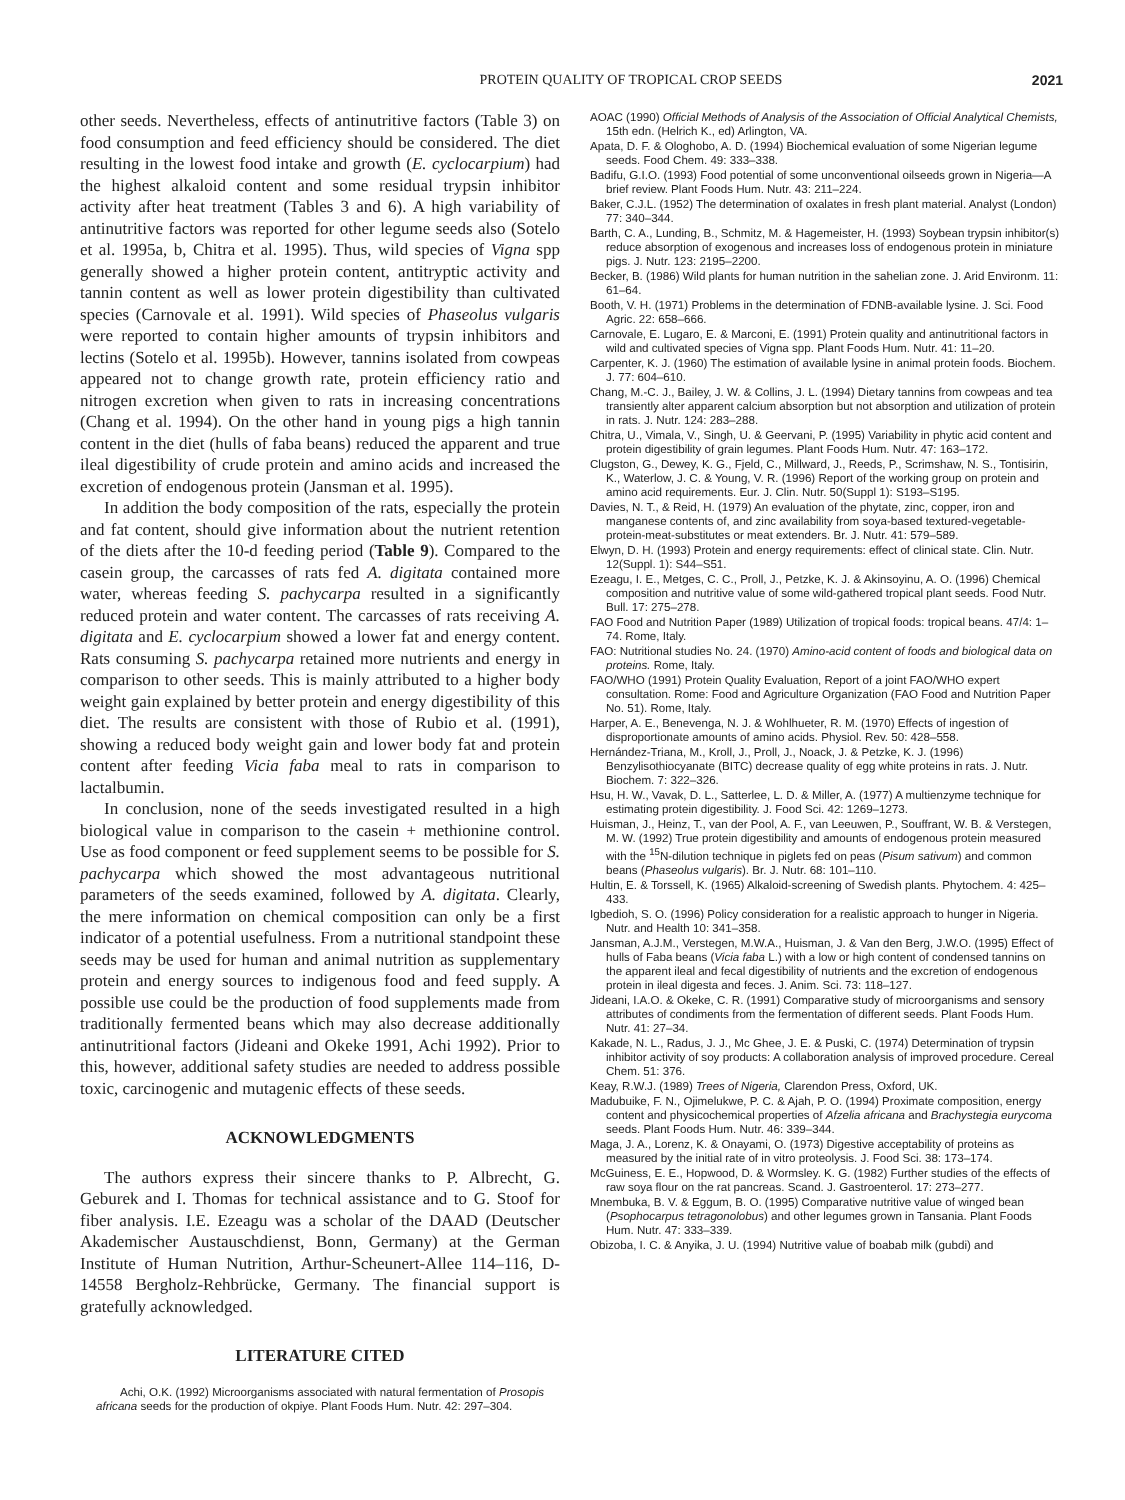PROTEIN QUALITY OF TROPICAL CROP SEEDS 2021
other seeds. Nevertheless, effects of antinutritive factors (Table 3) on food consumption and feed efficiency should be considered. The diet resulting in the lowest food intake and growth (E. cyclocarpium) had the highest alkaloid content and some residual trypsin inhibitor activity after heat treatment (Tables 3 and 6). A high variability of antinutritive factors was reported for other legume seeds also (Sotelo et al. 1995a, b, Chitra et al. 1995). Thus, wild species of Vigna spp generally showed a higher protein content, antitryptic activity and tannin content as well as lower protein digestibility than cultivated species (Carnovale et al. 1991). Wild species of Phaseolus vulgaris were reported to contain higher amounts of trypsin inhibitors and lectins (Sotelo et al. 1995b). However, tannins isolated from cowpeas appeared not to change growth rate, protein efficiency ratio and nitrogen excretion when given to rats in increasing concentrations (Chang et al. 1994). On the other hand in young pigs a high tannin content in the diet (hulls of faba beans) reduced the apparent and true ileal digestibility of crude protein and amino acids and increased the excretion of endogenous protein (Jansman et al. 1995).
In addition the body composition of the rats, especially the protein and fat content, should give information about the nutrient retention of the diets after the 10-d feeding period (Table 9). Compared to the casein group, the carcasses of rats fed A. digitata contained more water, whereas feeding S. pachycarpa resulted in a significantly reduced protein and water content. The carcasses of rats receiving A. digitata and E. cyclocarpium showed a lower fat and energy content. Rats consuming S. pachycarpa retained more nutrients and energy in comparison to other seeds. This is mainly attributed to a higher body weight gain explained by better protein and energy digestibility of this diet. The results are consistent with those of Rubio et al. (1991), showing a reduced body weight gain and lower body fat and protein content after feeding Vicia faba meal to rats in comparison to lactalbumin.
In conclusion, none of the seeds investigated resulted in a high biological value in comparison to the casein + methionine control. Use as food component or feed supplement seems to be possible for S. pachycarpa which showed the most advantageous nutritional parameters of the seeds examined, followed by A. digitata. Clearly, the mere information on chemical composition can only be a first indicator of a potential usefulness. From a nutritional standpoint these seeds may be used for human and animal nutrition as supplementary protein and energy sources to indigenous food and feed supply. A possible use could be the production of food supplements made from traditionally fermented beans which may also decrease additionally antinutritional factors (Jideani and Okeke 1991, Achi 1992). Prior to this, however, additional safety studies are needed to address possible toxic, carcinogenic and mutagenic effects of these seeds.
ACKNOWLEDGMENTS
The authors express their sincere thanks to P. Albrecht, G. Geburek and I. Thomas for technical assistance and to G. Stoof for fiber analysis. I.E. Ezeagu was a scholar of the DAAD (Deutscher Akademischer Austauschdienst, Bonn, Germany) at the German Institute of Human Nutrition, Arthur-Scheunert-Allee 114–116, D-14558 Bergholz-Rehbrücke, Germany. The financial support is gratefully acknowledged.
LITERATURE CITED
Achi, O.K. (1992) Microorganisms associated with natural fermentation of Prosopis africana seeds for the production of okpiye. Plant Foods Hum. Nutr. 42: 297–304.
AOAC (1990) Official Methods of Analysis of the Association of Official Analytical Chemists, 15th edn. (Helrich K., ed) Arlington, VA.
Apata, D. F. & Ologhobo, A. D. (1994) Biochemical evaluation of some Nigerian legume seeds. Food Chem. 49: 333–338.
Badifu, G.I.O. (1993) Food potential of some unconventional oilseeds grown in Nigeria—A brief review. Plant Foods Hum. Nutr. 43: 211–224.
Baker, C.J.L. (1952) The determination of oxalates in fresh plant material. Analyst (London) 77: 340–344.
Barth, C. A., Lunding, B., Schmitz, M. & Hagemeister, H. (1993) Soybean trypsin inhibitor(s) reduce absorption of exogenous and increases loss of endogenous protein in miniature pigs. J. Nutr. 123: 2195–2200.
Becker, B. (1986) Wild plants for human nutrition in the sahelian zone. J. Arid Environm. 11: 61–64.
Booth, V. H. (1971) Problems in the determination of FDNB-available lysine. J. Sci. Food Agric. 22: 658–666.
Carnovale, E. Lugaro, E. & Marconi, E. (1991) Protein quality and antinutritional factors in wild and cultivated species of Vigna spp. Plant Foods Hum. Nutr. 41: 11–20.
Carpenter, K. J. (1960) The estimation of available lysine in animal protein foods. Biochem. J. 77: 604–610.
Chang, M.-C. J., Bailey, J. W. & Collins, J. L. (1994) Dietary tannins from cowpeas and tea transiently alter apparent calcium absorption but not absorption and utilization of protein in rats. J. Nutr. 124: 283–288.
Chitra, U., Vimala, V., Singh, U. & Geervani, P. (1995) Variability in phytic acid content and protein digestibility of grain legumes. Plant Foods Hum. Nutr. 47: 163–172.
Clugston, G., Dewey, K. G., Fjeld, C., Millward, J., Reeds, P., Scrimshaw, N. S., Tontisirin, K., Waterlow, J. C. & Young, V. R. (1996) Report of the working group on protein and amino acid requirements. Eur. J. Clin. Nutr. 50(Suppl 1): S193–S195.
Davies, N. T., & Reid, H. (1979) An evaluation of the phytate, zinc, copper, iron and manganese contents of, and zinc availability from soya-based textured-vegetable-protein-meat-substitutes or meat extenders. Br. J. Nutr. 41: 579–589.
Elwyn, D. H. (1993) Protein and energy requirements: effect of clinical state. Clin. Nutr. 12(Suppl. 1): S44–S51.
Ezeagu, I. E., Metges, C. C., Proll, J., Petzke, K. J. & Akinsoyinu, A. O. (1996) Chemical composition and nutritive value of some wild-gathered tropical plant seeds. Food Nutr. Bull. 17: 275–278.
FAO Food and Nutrition Paper (1989) Utilization of tropical foods: tropical beans. 47/4: 1–74. Rome, Italy.
FAO: Nutritional studies No. 24. (1970) Amino-acid content of foods and biological data on proteins. Rome, Italy.
FAO/WHO (1991) Protein Quality Evaluation, Report of a joint FAO/WHO expert consultation. Rome: Food and Agriculture Organization (FAO Food and Nutrition Paper No. 51). Rome, Italy.
Harper, A. E., Benevenga, N. J. & Wohlhueter, R. M. (1970) Effects of ingestion of disproportionate amounts of amino acids. Physiol. Rev. 50: 428–558.
Hernández-Triana, M., Kroll, J., Proll, J., Noack, J. & Petzke, K. J. (1996) Benzylisothiocyanate (BITC) decrease quality of egg white proteins in rats. J. Nutr. Biochem. 7: 322–326.
Hsu, H. W., Vavak, D. L., Satterlee, L. D. & Miller, A. (1977) A multienzyme technique for estimating protein digestibility. J. Food Sci. 42: 1269–1273.
Huisman, J., Heinz, T., van der Pool, A. F., van Leeuwen, P., Souffrant, W. B. & Verstegen, M. W. (1992) True protein digestibility and amounts of endogenous protein measured with the <sup>15</sup>N-dilution technique in piglets fed on peas (Pisum sativum) and common beans (Phaseolus vulgaris). Br. J. Nutr. 68: 101–110.
Hultin, E. & Torssell, K. (1965) Alkaloid-screening of Swedish plants. Phytochem. 4: 425–433.
Igbedioh, S. O. (1996) Policy consideration for a realistic approach to hunger in Nigeria. Nutr. and Health 10: 341–358.
Jansman, A.J.M., Verstegen, M.W.A., Huisman, J. & Van den Berg, J.W.O. (1995) Effect of hulls of Faba beans (Vicia faba L.) with a low or high content of condensed tannins on the apparent ileal and fecal digestibility of nutrients and the excretion of endogenous protein in ileal digesta and feces. J. Anim. Sci. 73: 118–127.
Jideani, I.A.O. & Okeke, C. R. (1991) Comparative study of microorganisms and sensory attributes of condiments from the fermentation of different seeds. Plant Foods Hum. Nutr. 41: 27–34.
Kakade, N. L., Radus, J. J., Mc Ghee, J. E. & Puski, C. (1974) Determination of trypsin inhibitor activity of soy products: A collaboration analysis of improved procedure. Cereal Chem. 51: 376.
Keay, R.W.J. (1989) Trees of Nigeria, Clarendon Press, Oxford, UK.
Madubuike, F. N., Ojimelukwe, P. C. & Ajah, P. O. (1994) Proximate composition, energy content and physicochemical properties of Afzelia africana and Brachystegia eurycoma seeds. Plant Foods Hum. Nutr. 46: 339–344.
Maga, J. A., Lorenz, K. & Onayami, O. (1973) Digestive acceptability of proteins as measured by the initial rate of in vitro proteolysis. J. Food Sci. 38: 173–174.
McGuiness, E. E., Hopwood, D. & Wormsley. K. G. (1982) Further studies of the effects of raw soya flour on the rat pancreas. Scand. J. Gastroenterol. 17: 273–277.
Mnembuka, B. V. & Eggum, B. O. (1995) Comparative nutritive value of winged bean (Psophocarpus tetragonolobus) and other legumes grown in Tansania. Plant Foods Hum. Nutr. 47: 333–339.
Obizoba, I. C. & Anyika, J. U. (1994) Nutritive value of boabab milk (gubdi) and